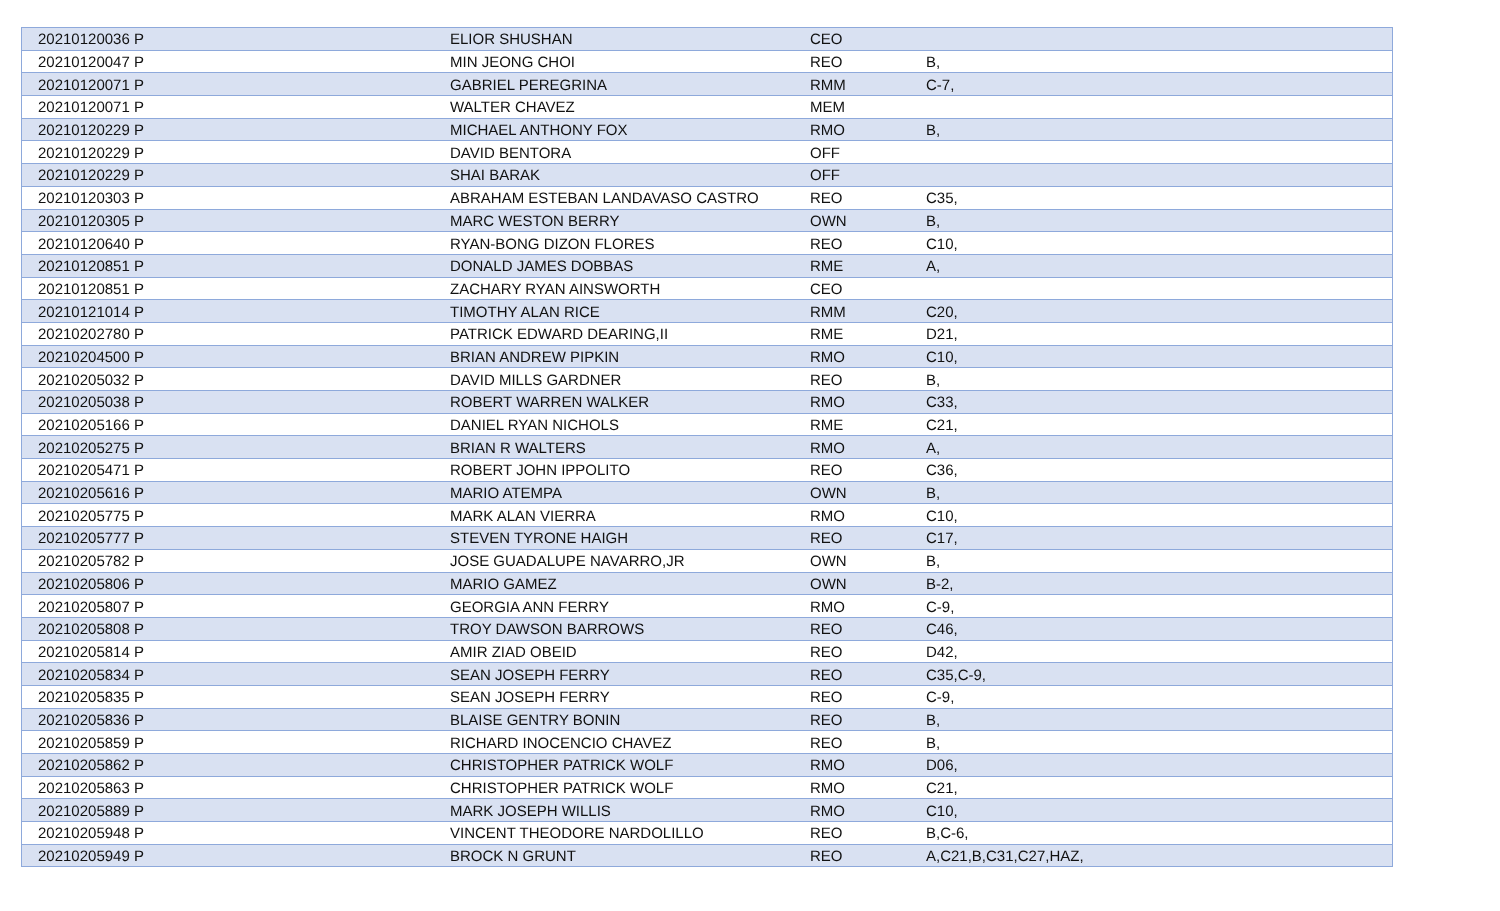| 20210120036 P | ELIOR SHUSHAN | CEO | |
| 20210120047 P | MIN JEONG CHOI | REO | B, |
| 20210120071 P | GABRIEL PEREGRINA | RMM | C-7, |
| 20210120071 P | WALTER CHAVEZ | MEM | |
| 20210120229 P | MICHAEL ANTHONY FOX | RMO | B, |
| 20210120229 P | DAVID BENTORA | OFF | |
| 20210120229 P | SHAI BARAK | OFF | |
| 20210120303 P | ABRAHAM ESTEBAN LANDAVASO CASTRO | REO | C35, |
| 20210120305 P | MARC WESTON BERRY | OWN | B, |
| 20210120640 P | RYAN-BONG DIZON FLORES | REO | C10, |
| 20210120851 P | DONALD JAMES DOBBAS | RME | A, |
| 20210120851 P | ZACHARY RYAN AINSWORTH | CEO | |
| 20210121014 P | TIMOTHY ALAN RICE | RMM | C20, |
| 20210202780 P | PATRICK EDWARD DEARING,II | RME | D21, |
| 20210204500 P | BRIAN ANDREW PIPKIN | RMO | C10, |
| 20210205032 P | DAVID MILLS GARDNER | REO | B, |
| 20210205038 P | ROBERT WARREN WALKER | RMO | C33, |
| 20210205166 P | DANIEL RYAN NICHOLS | RME | C21, |
| 20210205275 P | BRIAN R WALTERS | RMO | A, |
| 20210205471 P | ROBERT JOHN IPPOLITO | REO | C36, |
| 20210205616 P | MARIO ATEMPA | OWN | B, |
| 20210205775 P | MARK ALAN VIERRA | RMO | C10, |
| 20210205777 P | STEVEN TYRONE HAIGH | REO | C17, |
| 20210205782 P | JOSE GUADALUPE NAVARRO,JR | OWN | B, |
| 20210205806 P | MARIO GAMEZ | OWN | B-2, |
| 20210205807 P | GEORGIA ANN FERRY | RMO | C-9, |
| 20210205808 P | TROY DAWSON BARROWS | REO | C46, |
| 20210205814 P | AMIR ZIAD OBEID | REO | D42, |
| 20210205834 P | SEAN JOSEPH FERRY | REO | C35,C-9, |
| 20210205835 P | SEAN JOSEPH FERRY | REO | C-9, |
| 20210205836 P | BLAISE GENTRY BONIN | REO | B, |
| 20210205859 P | RICHARD INOCENCIO CHAVEZ | REO | B, |
| 20210205862 P | CHRISTOPHER PATRICK WOLF | RMO | D06, |
| 20210205863 P | CHRISTOPHER PATRICK WOLF | RMO | C21, |
| 20210205889 P | MARK JOSEPH WILLIS | RMO | C10, |
| 20210205948 P | VINCENT THEODORE NARDOLILLO | REO | B,C-6, |
| 20210205949 P | BROCK N GRUNT | REO | A,C21,B,C31,C27,HAZ, |